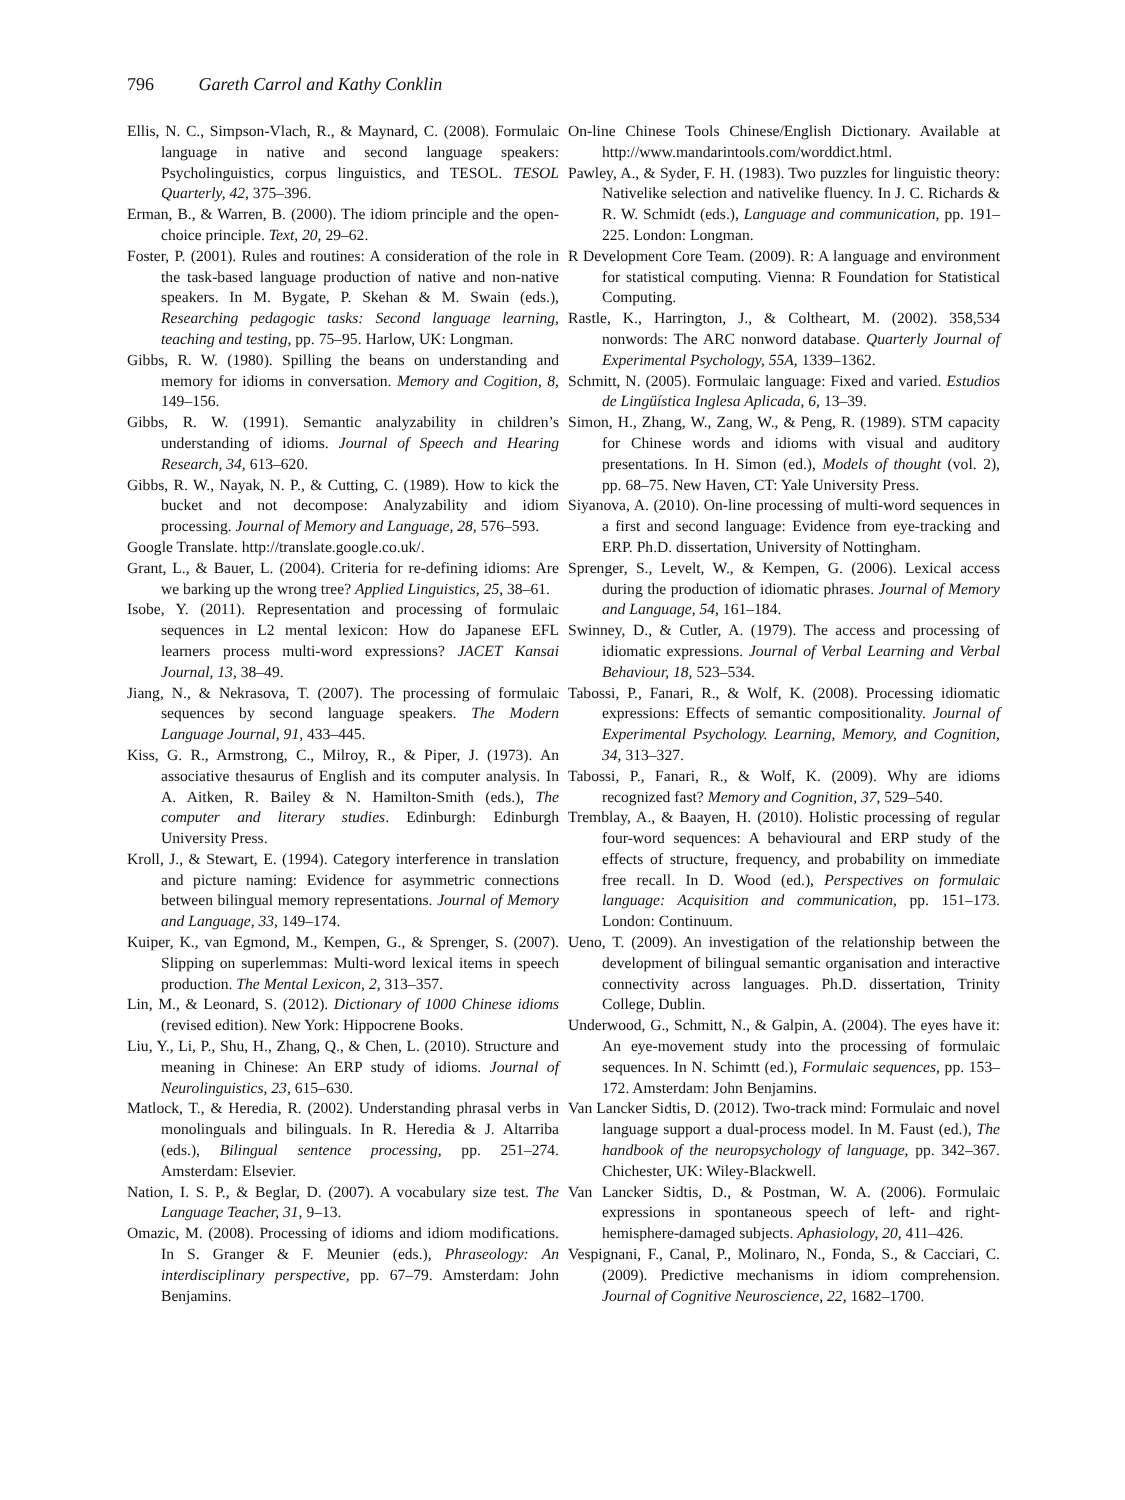796 Gareth Carrol and Kathy Conklin
Ellis, N. C., Simpson-Vlach, R., & Maynard, C. (2008). Formulaic language in native and second language speakers: Psycholinguistics, corpus linguistics, and TESOL. TESOL Quarterly, 42, 375–396.
Erman, B., & Warren, B. (2000). The idiom principle and the open-choice principle. Text, 20, 29–62.
Foster, P. (2001). Rules and routines: A consideration of the role in the task-based language production of native and non-native speakers. In M. Bygate, P. Skehan & M. Swain (eds.), Researching pedagogic tasks: Second language learning, teaching and testing, pp. 75–95. Harlow, UK: Longman.
Gibbs, R. W. (1980). Spilling the beans on understanding and memory for idioms in conversation. Memory and Cogition, 8, 149–156.
Gibbs, R. W. (1991). Semantic analyzability in children’s understanding of idioms. Journal of Speech and Hearing Research, 34, 613–620.
Gibbs, R. W., Nayak, N. P., & Cutting, C. (1989). How to kick the bucket and not decompose: Analyzability and idiom processing. Journal of Memory and Language, 28, 576–593.
Google Translate. http://translate.google.co.uk/.
Grant, L., & Bauer, L. (2004). Criteria for re-defining idioms: Are we barking up the wrong tree? Applied Linguistics, 25, 38–61.
Isobe, Y. (2011). Representation and processing of formulaic sequences in L2 mental lexicon: How do Japanese EFL learners process multi-word expressions? JACET Kansai Journal, 13, 38–49.
Jiang, N., & Nekrasova, T. (2007). The processing of formulaic sequences by second language speakers. The Modern Language Journal, 91, 433–445.
Kiss, G. R., Armstrong, C., Milroy, R., & Piper, J. (1973). An associative thesaurus of English and its computer analysis. In A. Aitken, R. Bailey & N. Hamilton-Smith (eds.), The computer and literary studies. Edinburgh: Edinburgh University Press.
Kroll, J., & Stewart, E. (1994). Category interference in translation and picture naming: Evidence for asymmetric connections between bilingual memory representations. Journal of Memory and Language, 33, 149–174.
Kuiper, K., van Egmond, M., Kempen, G., & Sprenger, S. (2007). Slipping on superlemmas: Multi-word lexical items in speech production. The Mental Lexicon, 2, 313–357.
Lin, M., & Leonard, S. (2012). Dictionary of 1000 Chinese idioms (revised edition). New York: Hippocrene Books.
Liu, Y., Li, P., Shu, H., Zhang, Q., & Chen, L. (2010). Structure and meaning in Chinese: An ERP study of idioms. Journal of Neurolinguistics, 23, 615–630.
Matlock, T., & Heredia, R. (2002). Understanding phrasal verbs in monolinguals and bilinguals. In R. Heredia & J. Altarriba (eds.), Bilingual sentence processing, pp. 251–274. Amsterdam: Elsevier.
Nation, I. S. P., & Beglar, D. (2007). A vocabulary size test. The Language Teacher, 31, 9–13.
Omazic, M. (2008). Processing of idioms and idiom modifications. In S. Granger & F. Meunier (eds.), Phraseology: An interdisciplinary perspective, pp. 67–79. Amsterdam: John Benjamins.
On-line Chinese Tools Chinese/English Dictionary. Available at http://www.mandarintools.com/worddict.html.
Pawley, A., & Syder, F. H. (1983). Two puzzles for linguistic theory: Nativelike selection and nativelike fluency. In J. C. Richards & R. W. Schmidt (eds.), Language and communication, pp. 191–225. London: Longman.
R Development Core Team. (2009). R: A language and environment for statistical computing. Vienna: R Foundation for Statistical Computing.
Rastle, K., Harrington, J., & Coltheart, M. (2002). 358,534 nonwords: The ARC nonword database. Quarterly Journal of Experimental Psychology, 55A, 1339–1362.
Schmitt, N. (2005). Formulaic language: Fixed and varied. Estudios de Lingüística Inglesa Aplicada, 6, 13–39.
Simon, H., Zhang, W., Zang, W., & Peng, R. (1989). STM capacity for Chinese words and idioms with visual and auditory presentations. In H. Simon (ed.), Models of thought (vol. 2), pp. 68–75. New Haven, CT: Yale University Press.
Siyanova, A. (2010). On-line processing of multi-word sequences in a first and second language: Evidence from eye-tracking and ERP. Ph.D. dissertation, University of Nottingham.
Sprenger, S., Levelt, W., & Kempen, G. (2006). Lexical access during the production of idiomatic phrases. Journal of Memory and Language, 54, 161–184.
Swinney, D., & Cutler, A. (1979). The access and processing of idiomatic expressions. Journal of Verbal Learning and Verbal Behaviour, 18, 523–534.
Tabossi, P., Fanari, R., & Wolf, K. (2008). Processing idiomatic expressions: Effects of semantic compositionality. Journal of Experimental Psychology. Learning, Memory, and Cognition, 34, 313–327.
Tabossi, P., Fanari, R., & Wolf, K. (2009). Why are idioms recognized fast? Memory and Cognition, 37, 529–540.
Tremblay, A., & Baayen, H. (2010). Holistic processing of regular four-word sequences: A behavioural and ERP study of the effects of structure, frequency, and probability on immediate free recall. In D. Wood (ed.), Perspectives on formulaic language: Acquisition and communication, pp. 151–173. London: Continuum.
Ueno, T. (2009). An investigation of the relationship between the development of bilingual semantic organisation and interactive connectivity across languages. Ph.D. dissertation, Trinity College, Dublin.
Underwood, G., Schmitt, N., & Galpin, A. (2004). The eyes have it: An eye-movement study into the processing of formulaic sequences. In N. Schimtt (ed.), Formulaic sequences, pp. 153–172. Amsterdam: John Benjamins.
Van Lancker Sidtis, D. (2012). Two-track mind: Formulaic and novel language support a dual-process model. In M. Faust (ed.), The handbook of the neuropsychology of language, pp. 342–367. Chichester, UK: Wiley-Blackwell.
Van Lancker Sidtis, D., & Postman, W. A. (2006). Formulaic expressions in spontaneous speech of left- and right-hemisphere-damaged subjects. Aphasiology, 20, 411–426.
Vespignani, F., Canal, P., Molinaro, N., Fonda, S., & Cacciari, C. (2009). Predictive mechanisms in idiom comprehension. Journal of Cognitive Neuroscience, 22, 1682–1700.